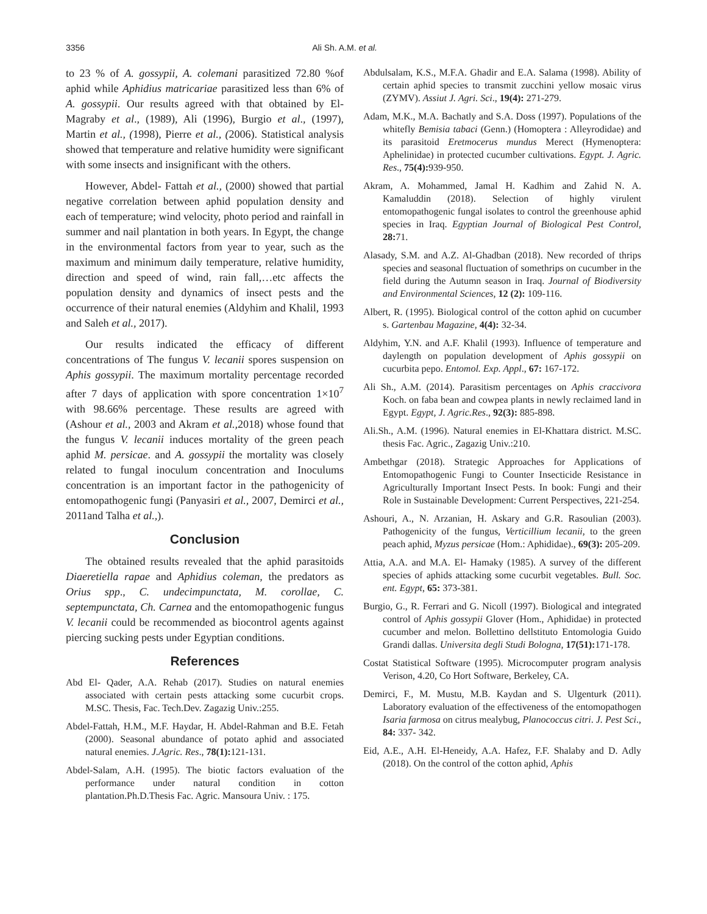3356 Ali Sh. A.M. et al.
to 23 % of A. gossypii, A. colemani parasitized 72.80 %of aphid while Aphidius matricariae parasitized less than 6% of A. gossypii. Our results agreed with that obtained by El- Magraby et al., (1989), Ali (1996), Burgio et al., (1997), Martin et al., (1998), Pierre et al., (2006). Statistical analysis showed that temperature and relative humidity were significant with some insects and insignificant with the others.
However, Abdel- Fattah et al., (2000) showed that partial negative correlation between aphid population density and each of temperature; wind velocity, photo period and rainfall in summer and nail plantation in both years. In Egypt, the change in the environmental factors from year to year, such as the maximum and minimum daily temperature, relative humidity, direction and speed of wind, rain fall,…etc affects the population density and dynamics of insect pests and the occurrence of their natural enemies (Aldyhim and Khalil, 1993 and Saleh et al., 2017).
Our results indicated the efficacy of different concentrations of The fungus V. lecanii spores suspension on Aphis gossypii. The maximum mortality percentage recorded after 7 days of application with spore concentration 1×10<sup>7</sup> with 98.66% percentage. These results are agreed with (Ashour et al., 2003 and Akram et al., 2018) whose found that the fungus V. lecanii induces mortality of the green peach aphid M. persicae. and A. gossypii the mortality was closely related to fungal inoculum concentration and Inoculums concentration is an important factor in the pathogenicity of entomopathogenic fungi (Panyasiri et al., 2007, Demirci et al., 2011and Talha et al.,).
Conclusion
The obtained results revealed that the aphid parasitoids Diaeretiella rapae and Aphidius coleman, the predators as Orius spp., C. undecimpunctata, M. corollae, C. septempunctata, Ch. Carnea and the entomopathogenic fungus V. lecanii could be recommended as biocontrol agents against piercing sucking pests under Egyptian conditions.
References
Abd El- Qader, A.A. Rehab (2017). Studies on natural enemies associated with certain pests attacking some cucurbit crops. M.SC. Thesis, Fac. Tech.Dev. Zagazig Univ.:255.
Abdel-Fattah, H.M., M.F. Haydar, H. Abdel-Rahman and B.E. Fetah (2000). Seasonal abundance of potato aphid and associated natural enemies. J.Agric. Res., 78(1): 121-131.
Abdel-Salam, A.H. (1995). The biotic factors evaluation of the performance under natural condition in cotton plantation.Ph.D.Thesis Fac. Agric. Mansoura Univ. : 175.
Abdulsalam, K.S., M.F.A. Ghadir and E.A. Salama (1998). Ability of certain aphid species to transmit zucchini yellow mosaic virus (ZYMV). Assiut J. Agri. Sci., 19(4): 271-279.
Adam, M.K., M.A. Bachatly and S.A. Doss (1997). Populations of the whitefly Bemisia tabaci (Genn.) (Homoptera : Alleyrodidae) and its parasitoid Eretmocerus mundus Merect (Hymenoptera: Aphelinidae) in protected cucumber cultivations. Egypt. J. Agric. Res., 75(4): 939-950.
Akram, A. Mohammed, Jamal H. Kadhim and Zahid N. A. Kamaluddin (2018). Selection of highly virulent entomopathogenic fungal isolates to control the greenhouse aphid species in Iraq. Egyptian Journal of Biological Pest Control, 28: 71.
Alasady, S.M. and A.Z. Al-Ghadban (2018). New recorded of thrips species and seasonal fluctuation of somethrips on cucumber in the field during the Autumn season in Iraq. Journal of Biodiversity and Environmental Sciences, 12 (2): 109-116.
Albert, R. (1995). Biological control of the cotton aphid on cucumber s. Gartenbau Magazine, 4(4): 32-34.
Aldyhim, Y.N. and A.F. Khalil (1993). Influence of temperature and daylength on population development of Aphis gossypii on cucurbita pepo. Entomol. Exp. Appl., 67: 167-172.
Ali Sh., A.M. (2014). Parasitism percentages on Aphis craccivora Koch. on faba bean and cowpea plants in newly reclaimed land in Egypt. Egypt, J. Agric.Res., 92(3): 885-898.
Ali.Sh., A.M. (1996). Natural enemies in El-Khattara district. M.SC. thesis Fac. Agric., Zagazig Univ.:210.
Ambethgar (2018). Strategic Approaches for Applications of Entomopathogenic Fungi to Counter Insecticide Resistance in Agriculturally Important Insect Pests. In book: Fungi and their Role in Sustainable Development: Current Perspectives, 221-254.
Ashouri, A., N. Arzanian, H. Askary and G.R. Rasoulian (2003). Pathogenicity of the fungus, Verticillium lecanii, to the green peach aphid, Myzus persicae (Hom.: Aphididae)., 69(3): 205-209.
Attia, A.A. and M.A. El- Hamaky (1985). A survey of the different species of aphids attacking some cucurbit vegetables. Bull. Soc. ent. Egypt, 65: 373-381.
Burgio, G., R. Ferrari and G. Nicoll (1997). Biological and integrated control of Aphis gossypii Glover (Hom., Aphididae) in protected cucumber and melon. Bollettino dellstituto Entomologia Guido Grandi dallas. Universita degli Studi Bologna, 17(51): 171-178.
Costat Statistical Software (1995). Microcomputer program analysis Verison, 4.20, Co Hort Software, Berkeley, CA.
Demirci, F., M. Mustu, M.B. Kaydan and S. Ulgenturk (2011). Laboratory evaluation of the effectiveness of the entomopathogen Isaria farmosa on citrus mealybug, Planococcus citri. J. Pest Sci., 84: 337- 342.
Eid, A.E., A.H. El-Heneidy, A.A. Hafez, F.F. Shalaby and D. Adly (2018). On the control of the cotton aphid, Aphis